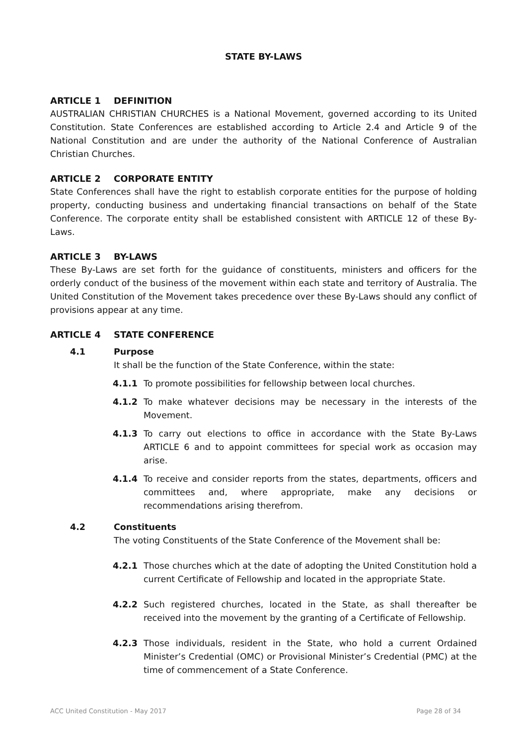STATE BY-LAWS
ARTICLE 1 DEFINITION
AUSTRALIAN CHRISTIAN CHURCHES is a National Movement, governed according to its United Constitution. State Conferences are established according to Article 2.4 and Article 9 of the National Constitution and are under the authority of the National Conference of Australian Christian Churches.
ARTICLE 2 CORPORATE ENTITY
State Conferences shall have the right to establish corporate entities for the purpose of holding property, conducting business and undertaking financial transactions on behalf of the State Conference. The corporate entity shall be established consistent with ARTICLE 12 of these By-Laws.
ARTICLE 3 BY-LAWS
These By-Laws are set forth for the guidance of constituents, ministers and officers for the orderly conduct of the business of the movement within each state and territory of Australia. The United Constitution of the Movement takes precedence over these By-Laws should any conflict of provisions appear at any time.
ARTICLE 4 STATE CONFERENCE
4.1 Purpose
It shall be the function of the State Conference, within the state:
4.1.1 To promote possibilities for fellowship between local churches.
4.1.2 To make whatever decisions may be necessary in the interests of the Movement.
4.1.3 To carry out elections to office in accordance with the State By-Laws ARTICLE 6 and to appoint committees for special work as occasion may arise.
4.1.4 To receive and consider reports from the states, departments, officers and committees and, where appropriate, make any decisions or recommendations arising therefrom.
4.2 Constituents
The voting Constituents of the State Conference of the Movement shall be:
4.2.1 Those churches which at the date of adopting the United Constitution hold a current Certificate of Fellowship and located in the appropriate State.
4.2.2 Such registered churches, located in the State, as shall thereafter be received into the movement by the granting of a Certificate of Fellowship.
4.2.3 Those individuals, resident in the State, who hold a current Ordained Minister’s Credential (OMC) or Provisional Minister’s Credential (PMC) at the time of commencement of a State Conference.
ACC United Constitution - May 2017 Page 28 of 34